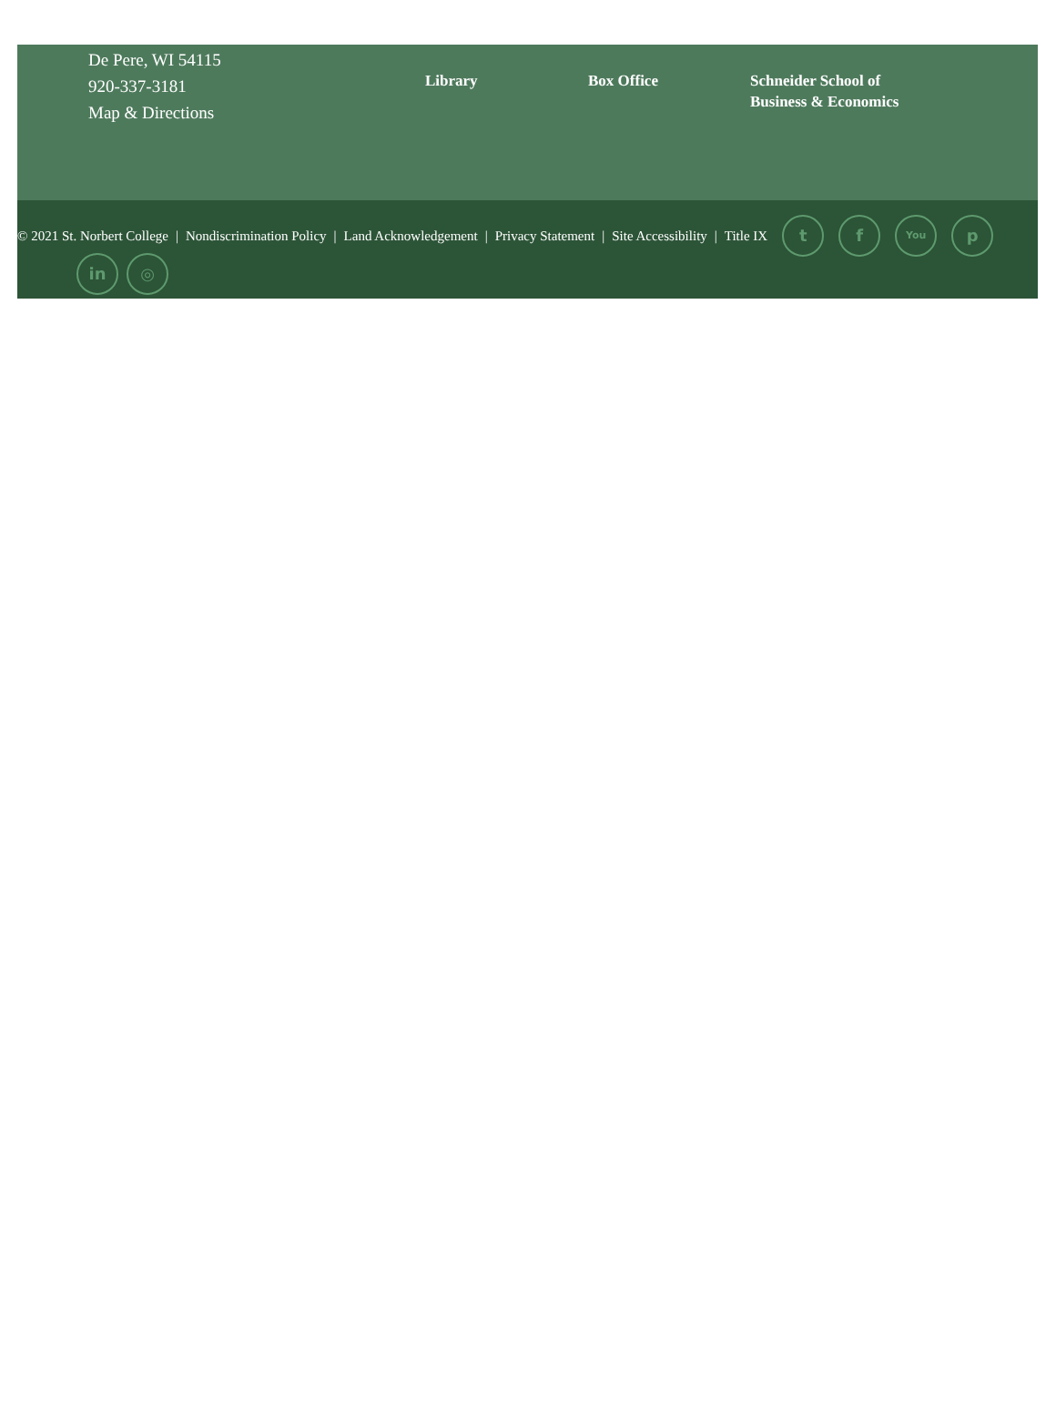De Pere, WI 54115
920-337-3181
Map & Directions
Library Box Office
Schneider School of
Business & Economics
© 2021 St. Norbert College | Nondiscrimination Policy | Land Acknowledgement | Privacy Statement | Site Accessibility | Title IX t f You p
in ◎